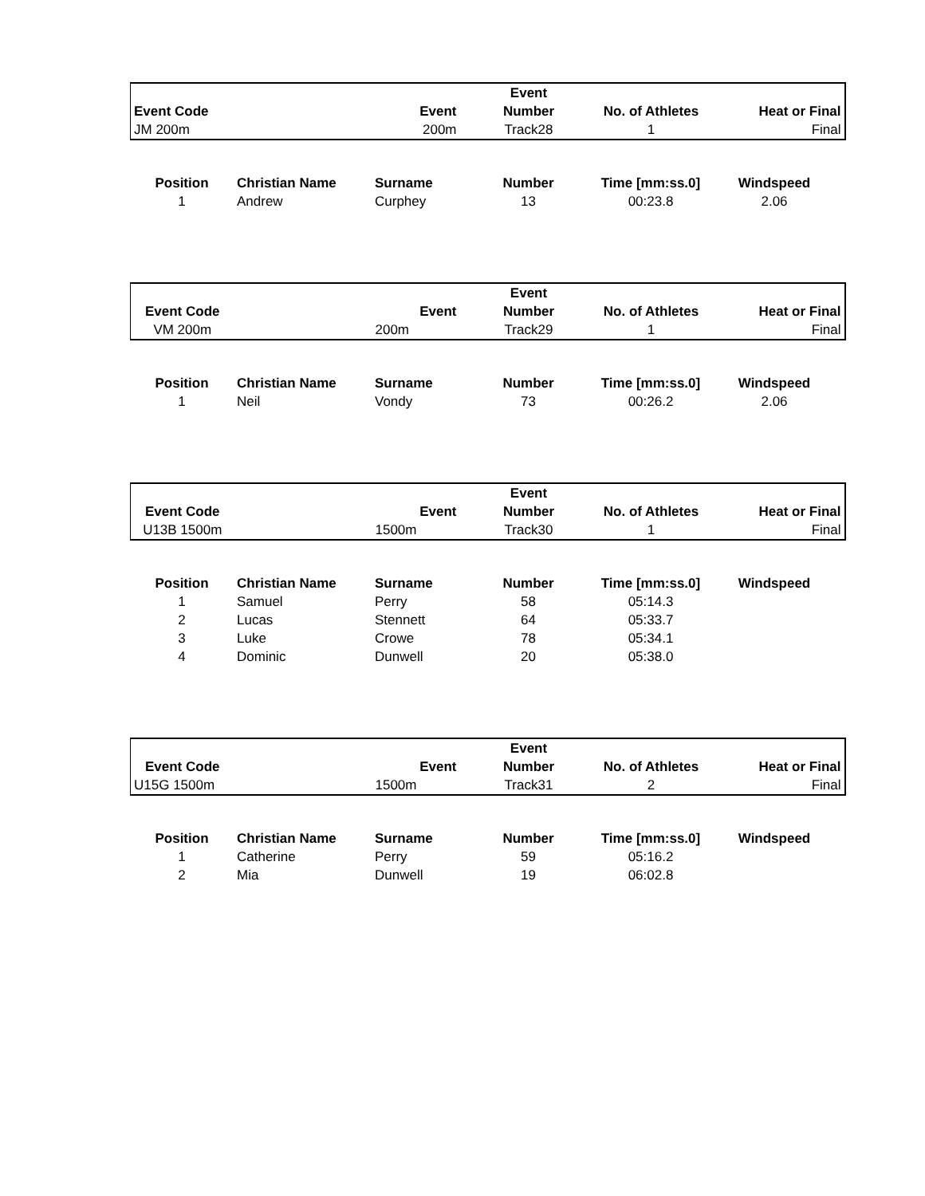| | | | Event | | |
| Event Code | | Event | Number | No. of Athletes | Heat or Final |
| JM 200m | | 200m | Track28 | 1 | Final |
| Position | Christian Name | Surname | Number | Time [mm:ss.0] | Windspeed |
| --- | --- | --- | --- | --- | --- |
| 1 | Andrew | Curphey | 13 | 00:23.8 | 2.06 |
| | | | Event | | |
| Event Code | | Event | Number | No. of Athletes | Heat or Final |
| VM 200m | | 200m | Track29 | 1 | Final |
| Position | Christian Name | Surname | Number | Time [mm:ss.0] | Windspeed |
| --- | --- | --- | --- | --- | --- |
| 1 | Neil | Vondy | 73 | 00:26.2 | 2.06 |
| | | | Event | | |
| Event Code | | Event | Number | No. of Athletes | Heat or Final |
| U13B 1500m | | 1500m | Track30 | 1 | Final |
| Position | Christian Name | Surname | Number | Time [mm:ss.0] | Windspeed |
| --- | --- | --- | --- | --- | --- |
| 1 | Samuel | Perry | 58 | 05:14.3 | |
| 2 | Lucas | Stennett | 64 | 05:33.7 | |
| 3 | Luke | Crowe | 78 | 05:34.1 | |
| 4 | Dominic | Dunwell | 20 | 05:38.0 | |
| | | | Event | | |
| Event Code | | Event | Number | No. of Athletes | Heat or Final |
| U15G 1500m | | 1500m | Track31 | 2 | Final |
| Position | Christian Name | Surname | Number | Time [mm:ss.0] | Windspeed |
| --- | --- | --- | --- | --- | --- |
| 1 | Catherine | Perry | 59 | 05:16.2 | |
| 2 | Mia | Dunwell | 19 | 06:02.8 | |